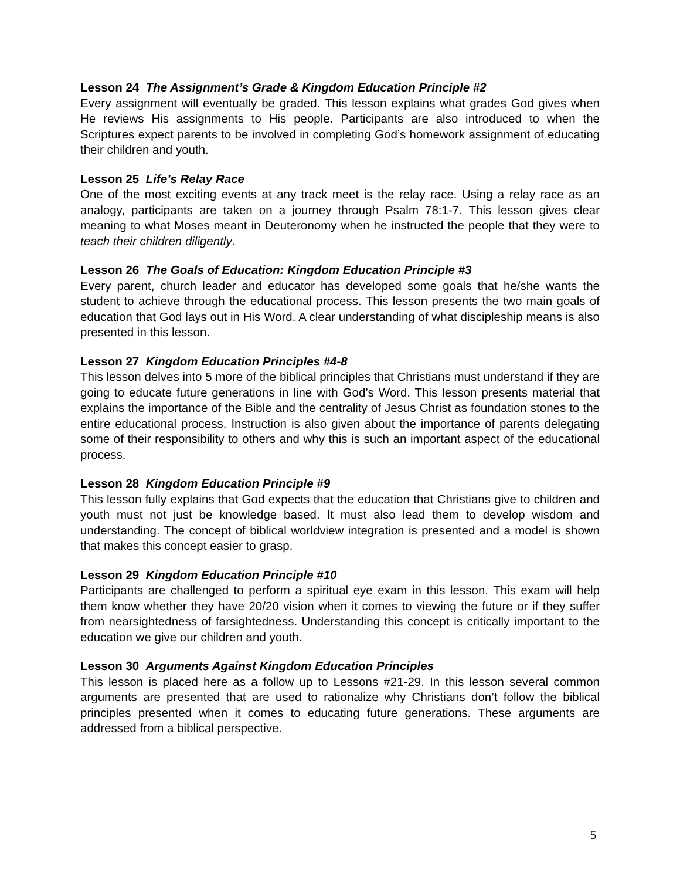Lesson 24 The Assignment’s Grade & Kingdom Education Principle #2
Every assignment will eventually be graded. This lesson explains what grades God gives when He reviews His assignments to His people. Participants are also introduced to when the Scriptures expect parents to be involved in completing God’s homework assignment of educating their children and youth.
Lesson 25 Life’s Relay Race
One of the most exciting events at any track meet is the relay race. Using a relay race as an analogy, participants are taken on a journey through Psalm 78:1-7. This lesson gives clear meaning to what Moses meant in Deuteronomy when he instructed the people that they were to teach their children diligently.
Lesson 26 The Goals of Education: Kingdom Education Principle #3
Every parent, church leader and educator has developed some goals that he/she wants the student to achieve through the educational process. This lesson presents the two main goals of education that God lays out in His Word. A clear understanding of what discipleship means is also presented in this lesson.
Lesson 27 Kingdom Education Principles #4-8
This lesson delves into 5 more of the biblical principles that Christians must understand if they are going to educate future generations in line with God’s Word. This lesson presents material that explains the importance of the Bible and the centrality of Jesus Christ as foundation stones to the entire educational process. Instruction is also given about the importance of parents delegating some of their responsibility to others and why this is such an important aspect of the educational process.
Lesson 28 Kingdom Education Principle #9
This lesson fully explains that God expects that the education that Christians give to children and youth must not just be knowledge based. It must also lead them to develop wisdom and understanding. The concept of biblical worldview integration is presented and a model is shown that makes this concept easier to grasp.
Lesson 29 Kingdom Education Principle #10
Participants are challenged to perform a spiritual eye exam in this lesson. This exam will help them know whether they have 20/20 vision when it comes to viewing the future or if they suffer from nearsightedness of farsightedness. Understanding this concept is critically important to the education we give our children and youth.
Lesson 30 Arguments Against Kingdom Education Principles
This lesson is placed here as a follow up to Lessons #21-29. In this lesson several common arguments are presented that are used to rationalize why Christians don’t follow the biblical principles presented when it comes to educating future generations. These arguments are addressed from a biblical perspective.
5